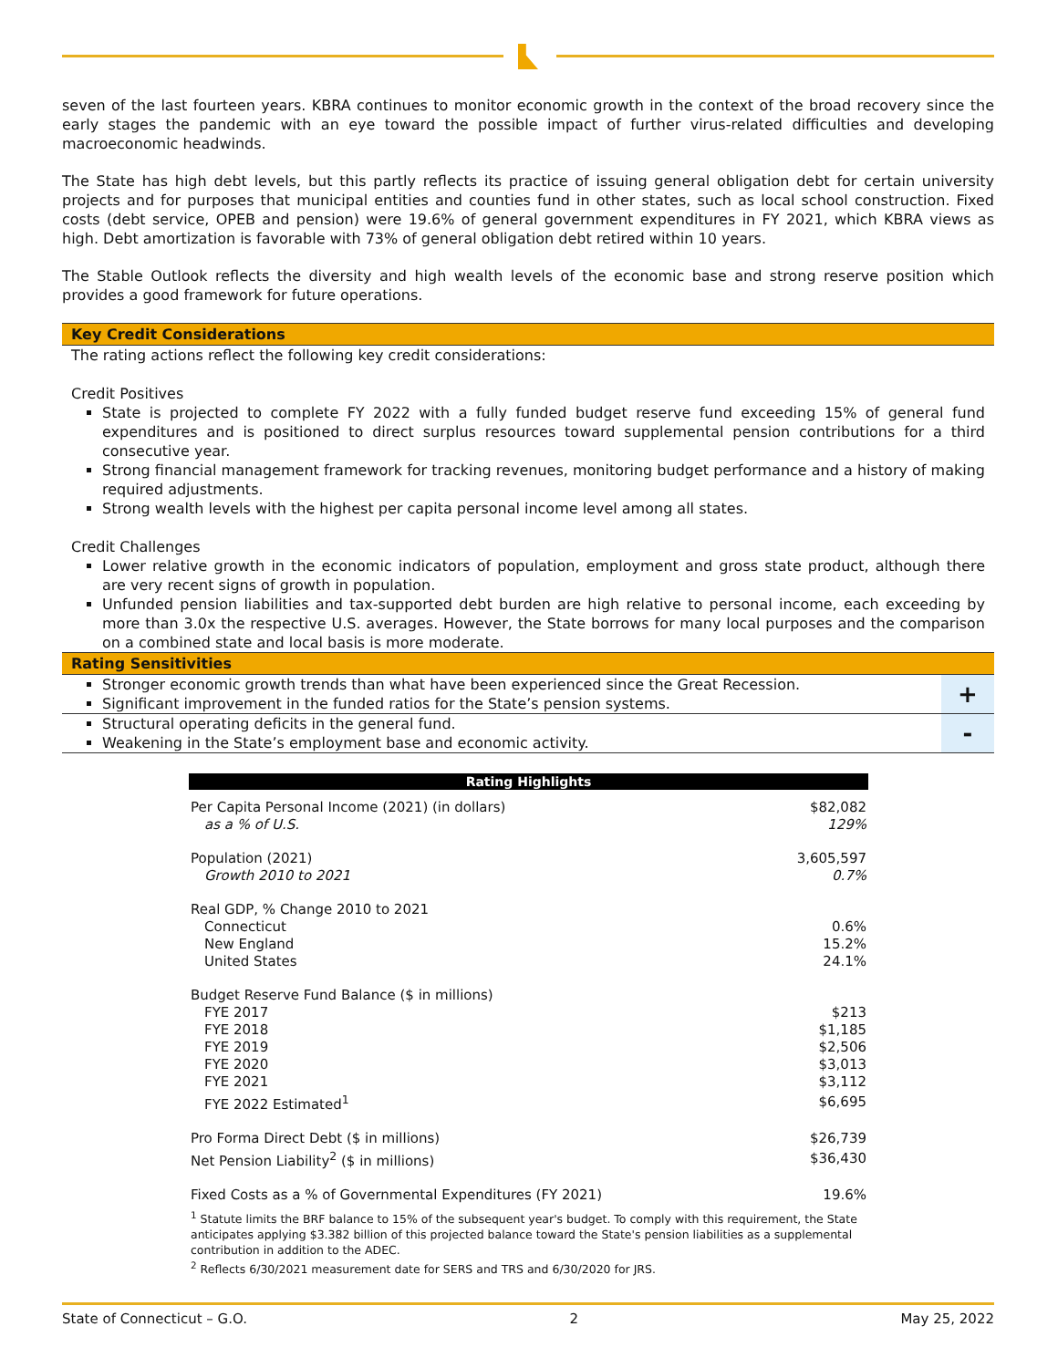seven of the last fourteen years. KBRA continues to monitor economic growth in the context of the broad recovery since the early stages the pandemic with an eye toward the possible impact of further virus-related difficulties and developing macroeconomic headwinds.
The State has high debt levels, but this partly reflects its practice of issuing general obligation debt for certain university projects and for purposes that municipal entities and counties fund in other states, such as local school construction. Fixed costs (debt service, OPEB and pension) were 19.6% of general government expenditures in FY 2021, which KBRA views as high. Debt amortization is favorable with 73% of general obligation debt retired within 10 years.
The Stable Outlook reflects the diversity and high wealth levels of the economic base and strong reserve position which provides a good framework for future operations.
Key Credit Considerations
The rating actions reflect the following key credit considerations:
Credit Positives
State is projected to complete FY 2022 with a fully funded budget reserve fund exceeding 15% of general fund expenditures and is positioned to direct surplus resources toward supplemental pension contributions for a third consecutive year.
Strong financial management framework for tracking revenues, monitoring budget performance and a history of making required adjustments.
Strong wealth levels with the highest per capita personal income level among all states.
Credit Challenges
Lower relative growth in the economic indicators of population, employment and gross state product, although there are very recent signs of growth in population.
Unfunded pension liabilities and tax-supported debt burden are high relative to personal income, each exceeding by more than 3.0x the respective U.S. averages. However, the State borrows for many local purposes and the comparison on a combined state and local basis is more moderate.
Rating Sensitivities
Stronger economic growth trends than what have been experienced since the Great Recession.
Significant improvement in the funded ratios for the State’s pension systems.
+
Structural operating deficits in the general fund.
Weakening in the State’s employment base and economic activity.
-
| Rating Highlights | |
| --- | --- |
| Per Capita Personal Income (2021) (in dollars) | $82,082 |
| as a % of U.S. | 129% |
| Population (2021) | 3,605,597 |
| Growth 2010 to 2021 | 0.7% |
| Real GDP, % Change 2010 to 2021 | |
| Connecticut | 0.6% |
| New England | 15.2% |
| United States | 24.1% |
| Budget Reserve Fund Balance ($ in millions) | |
| FYE 2017 | $213 |
| FYE 2018 | $1,185 |
| FYE 2019 | $2,506 |
| FYE 2020 | $3,013 |
| FYE 2021 | $3,112 |
| FYE 2022 Estimated<sup>1</sup> | $6,695 |
| Pro Forma Direct Debt ($ in millions) | $26,739 |
| Net Pension Liability<sup>2</sup> ($ in millions) | $36,430 |
| Fixed Costs as a % of Governmental Expenditures (FY 2021) | 19.6% |
<sup>1</sup> Statute limits the BRF balance to 15% of the subsequent year's budget. To comply with this requirement, the State anticipates applying $3.382 billion of this projected balance toward the State's pension liabilities as a supplemental contribution in addition to the ADEC.
<sup>2</sup> Reflects 6/30/2021 measurement date for SERS and TRS and 6/30/2020 for JRS.
State of Connecticut – G.O. 2 May 25, 2022